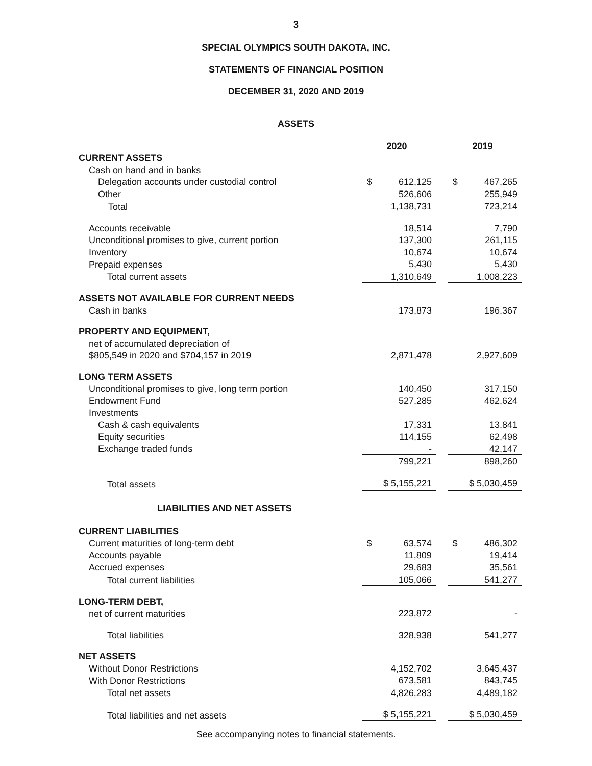3
SPECIAL OLYMPICS SOUTH DAKOTA, INC.
STATEMENTS OF FINANCIAL POSITION
DECEMBER 31, 2020 AND 2019
ASSETS
| | 2020 | | 2019 |
| CURRENT ASSETS | | | |
| Cash on hand and in banks | | | |
| Delegation accounts under custodial control | $ 612,125 | | $ 467,265 |
| Other | 526,606 | | 255,949 |
| Total | 1,138,731 | | 723,214 |
| Accounts receivable | 18,514 | | 7,790 |
| Unconditional promises to give, current portion | 137,300 | | 261,115 |
| Inventory | 10,674 | | 10,674 |
| Prepaid expenses | 5,430 | | 5,430 |
| Total current assets | 1,310,649 | | 1,008,223 |
| ASSETS NOT AVAILABLE FOR CURRENT NEEDS | | | |
| Cash in banks | 173,873 | | 196,367 |
| PROPERTY AND EQUIPMENT, | | | |
| net of accumulated depreciation of | | | |
| $805,549 in 2020 and $704,157 in 2019 | 2,871,478 | | 2,927,609 |
| LONG TERM ASSETS | | | |
| Unconditional promises to give, long term portion | 140,450 | | 317,150 |
| Endowment Fund | 527,285 | | 462,624 |
| Investments | | | |
| Cash & cash equivalents | 17,331 | | 13,841 |
| Equity securities | 114,155 | | 62,498 |
| Exchange traded funds | - | | 42,147 |
| | 799,221 | | 898,260 |
| Total assets | $ 5,155,221 | | $ 5,030,459 |
LIABILITIES AND NET ASSETS
| CURRENT LIABILITIES | | | |
| Current maturities of long-term debt | $ 63,574 | | $ 486,302 |
| Accounts payable | 11,809 | | 19,414 |
| Accrued expenses | 29,683 | | 35,561 |
| Total current liabilities | 105,066 | | 541,277 |
| LONG-TERM DEBT, | | | |
| net of current maturities | 223,872 | | - |
| Total liabilities | 328,938 | | 541,277 |
| NET ASSETS | | | |
| Without Donor Restrictions | 4,152,702 | | 3,645,437 |
| With Donor Restrictions | 673,581 | | 843,745 |
| Total net assets | 4,826,283 | | 4,489,182 |
| Total liabilities and net assets | $ 5,155,221 | | $ 5,030,459 |
See accompanying notes to financial statements.